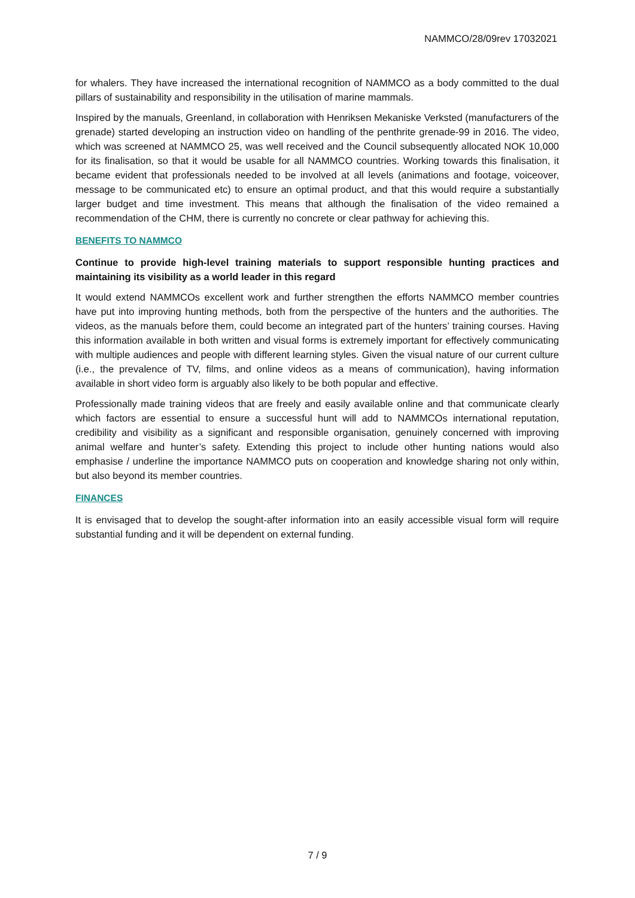NAMMCO/28/09rev 17032021
for whalers. They have increased the international recognition of NAMMCO as a body committed to the dual pillars of sustainability and responsibility in the utilisation of marine mammals.
Inspired by the manuals, Greenland, in collaboration with Henriksen Mekaniske Verksted (manufacturers of the grenade) started developing an instruction video on handling of the penthrite grenade-99 in 2016. The video, which was screened at NAMMCO 25, was well received and the Council subsequently allocated NOK 10,000 for its finalisation, so that it would be usable for all NAMMCO countries. Working towards this finalisation, it became evident that professionals needed to be involved at all levels (animations and footage, voiceover, message to be communicated etc) to ensure an optimal product, and that this would require a substantially larger budget and time investment. This means that although the finalisation of the video remained a recommendation of the CHM, there is currently no concrete or clear pathway for achieving this.
BENEFITS TO NAMMCO
Continue to provide high-level training materials to support responsible hunting practices and maintaining its visibility as a world leader in this regard
It would extend NAMMCOs excellent work and further strengthen the efforts NAMMCO member countries have put into improving hunting methods, both from the perspective of the hunters and the authorities. The videos, as the manuals before them, could become an integrated part of the hunters’ training courses. Having this information available in both written and visual forms is extremely important for effectively communicating with multiple audiences and people with different learning styles. Given the visual nature of our current culture (i.e., the prevalence of TV, films, and online videos as a means of communication), having information available in short video form is arguably also likely to be both popular and effective.
Professionally made training videos that are freely and easily available online and that communicate clearly which factors are essential to ensure a successful hunt will add to NAMMCOs international reputation, credibility and visibility as a significant and responsible organisation, genuinely concerned with improving animal welfare and hunter’s safety. Extending this project to include other hunting nations would also emphasise / underline the importance NAMMCO puts on cooperation and knowledge sharing not only within, but also beyond its member countries.
FINANCES
It is envisaged that to develop the sought-after information into an easily accessible visual form will require substantial funding and it will be dependent on external funding.
7 / 9